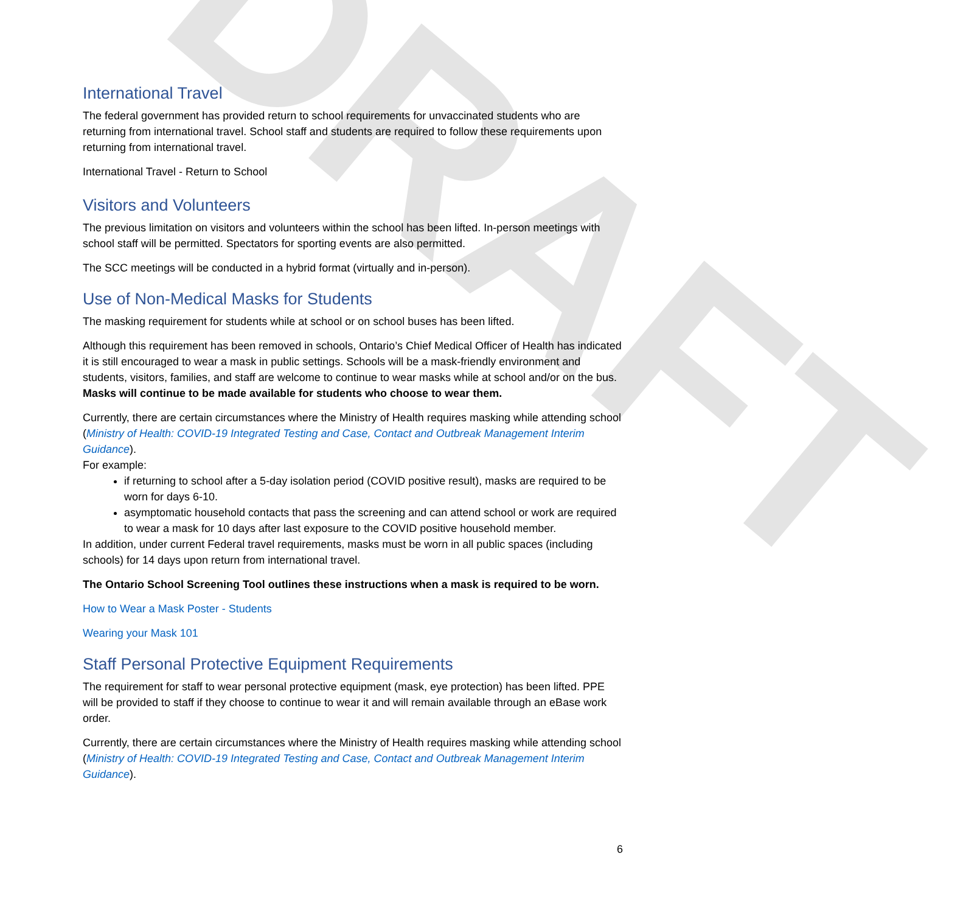DRAFT
International Travel
The federal government has provided return to school requirements for unvaccinated students who are returning from international travel. School staff and students are required to follow these requirements upon returning from international travel.
International Travel - Return to School
Visitors and Volunteers
The previous limitation on visitors and volunteers within the school has been lifted. In-person meetings with school staff will be permitted. Spectators for sporting events are also permitted.
The SCC meetings will be conducted in a hybrid format (virtually and in-person).
Use of Non-Medical Masks for Students
The masking requirement for students while at school or on school buses has been lifted.
Although this requirement has been removed in schools, Ontario’s Chief Medical Officer of Health has indicated it is still encouraged to wear a mask in public settings. Schools will be a mask-friendly environment and students, visitors, families, and staff are welcome to continue to wear masks while at school and/or on the bus. Masks will continue to be made available for students who choose to wear them.
Currently, there are certain circumstances where the Ministry of Health requires masking while attending school (Ministry of Health: COVID-19 Integrated Testing and Case, Contact and Outbreak Management Interim Guidance).
For example:
if returning to school after a 5-day isolation period (COVID positive result), masks are required to be worn for days 6-10.
asymptomatic household contacts that pass the screening and can attend school or work are required to wear a mask for 10 days after last exposure to the COVID positive household member.
In addition, under current Federal travel requirements, masks must be worn in all public spaces (including schools) for 14 days upon return from international travel.
The Ontario School Screening Tool outlines these instructions when a mask is required to be worn.
How to Wear a Mask Poster - Students
Wearing your Mask 101
Staff Personal Protective Equipment Requirements
The requirement for staff to wear personal protective equipment (mask, eye protection) has been lifted. PPE will be provided to staff if they choose to continue to wear it and will remain available through an eBase work order.
Currently, there are certain circumstances where the Ministry of Health requires masking while attending school (Ministry of Health: COVID-19 Integrated Testing and Case, Contact and Outbreak Management Interim Guidance).
6